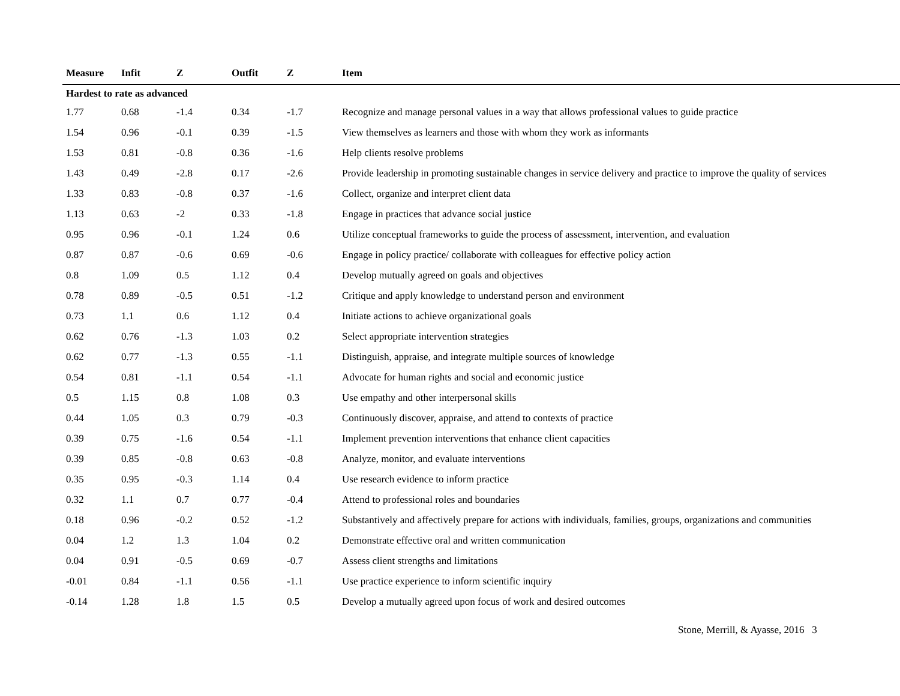| Measure | Infit | Z | Outfit | Z | Item |
| --- | --- | --- | --- | --- | --- |
| Hardest to rate as advanced | | | | | |
| 1.77 | 0.68 | -1.4 | 0.34 | -1.7 | Recognize and manage personal values in a way that allows professional values to guide practice |
| 1.54 | 0.96 | -0.1 | 0.39 | -1.5 | View themselves as learners and those with whom they work as informants |
| 1.53 | 0.81 | -0.8 | 0.36 | -1.6 | Help clients resolve problems |
| 1.43 | 0.49 | -2.8 | 0.17 | -2.6 | Provide leadership in promoting sustainable changes in service delivery and practice to improve the quality of services |
| 1.33 | 0.83 | -0.8 | 0.37 | -1.6 | Collect, organize and interpret client data |
| 1.13 | 0.63 | -2 | 0.33 | -1.8 | Engage in practices that advance social justice |
| 0.95 | 0.96 | -0.1 | 1.24 | 0.6 | Utilize conceptual frameworks to guide the process of assessment, intervention, and evaluation |
| 0.87 | 0.87 | -0.6 | 0.69 | -0.6 | Engage in policy practice/ collaborate with colleagues for effective policy action |
| 0.8 | 1.09 | 0.5 | 1.12 | 0.4 | Develop mutually agreed on goals and objectives |
| 0.78 | 0.89 | -0.5 | 0.51 | -1.2 | Critique and apply knowledge to understand person and environment |
| 0.73 | 1.1 | 0.6 | 1.12 | 0.4 | Initiate actions to achieve organizational goals |
| 0.62 | 0.76 | -1.3 | 1.03 | 0.2 | Select appropriate intervention strategies |
| 0.62 | 0.77 | -1.3 | 0.55 | -1.1 | Distinguish, appraise, and integrate multiple sources of knowledge |
| 0.54 | 0.81 | -1.1 | 0.54 | -1.1 | Advocate for human rights and social and economic justice |
| 0.5 | 1.15 | 0.8 | 1.08 | 0.3 | Use empathy and other interpersonal skills |
| 0.44 | 1.05 | 0.3 | 0.79 | -0.3 | Continuously discover, appraise, and attend to contexts of practice |
| 0.39 | 0.75 | -1.6 | 0.54 | -1.1 | Implement prevention interventions that enhance client capacities |
| 0.39 | 0.85 | -0.8 | 0.63 | -0.8 | Analyze, monitor, and evaluate interventions |
| 0.35 | 0.95 | -0.3 | 1.14 | 0.4 | Use research evidence to inform practice |
| 0.32 | 1.1 | 0.7 | 0.77 | -0.4 | Attend to professional roles and boundaries |
| 0.18 | 0.96 | -0.2 | 0.52 | -1.2 | Substantively and affectively prepare for actions with individuals, families, groups, organizations and communities |
| 0.04 | 1.2 | 1.3 | 1.04 | 0.2 | Demonstrate effective oral and written communication |
| 0.04 | 0.91 | -0.5 | 0.69 | -0.7 | Assess client strengths and limitations |
| -0.01 | 0.84 | -1.1 | 0.56 | -1.1 | Use practice experience to inform scientific inquiry |
| -0.14 | 1.28 | 1.8 | 1.5 | 0.5 | Develop a mutually agreed upon focus of work and desired outcomes |
Stone, Merrill, & Ayasse, 2016 3